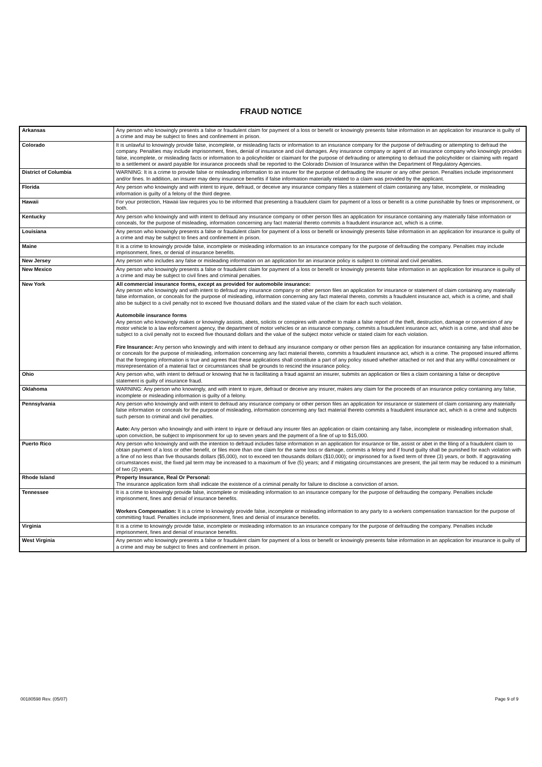FRAUD NOTICE
| Arkansas | Any person who knowingly presents a false or fraudulent claim for payment of a loss or benefit or knowingly presents false information in an application for insurance is guilty of a crime and may be subject to fines and confinement in prison. |
| Colorado | It is unlawful to knowingly provide false, incomplete, or misleading facts or information to an insurance company for the purpose of defrauding or attempting to defraud the company. Penalties may include imprisonment, fines, denial of insurance and civil damages. Any insurance company or agent of an insurance company who knowingly provides false, incomplete, or misleading facts or information to a policyholder or claimant for the purpose of defrauding or attempting to defraud the policyholder or claiming with regard to a settlement or award payable for insurance proceeds shall be reported to the Colorado Division of Insurance within the Department of Regulatory Agencies. |
| District of Columbia | WARNING: It is a crime to provide false or misleading information to an insurer for the purpose of defrauding the insurer or any other person. Penalties include imprisonment and/or fines. In addition, an insurer may deny insurance benefits if false information materially related to a claim was provided by the applicant. |
| Florida | Any person who knowingly and with intent to injure, defraud, or deceive any insurance company files a statement of claim containing any false, incomplete, or misleading information is guilty of a felony of the third degree. |
| Hawaii | For your protection, Hawaii law requires you to be informed that presenting a fraudulent claim for payment of a loss or benefit is a crime punishable by fines or imprisonment, or both. |
| Kentucky | Any person who knowingly and with intent to defraud any insurance company or other person files an application for insurance containing any materially false information or conceals, for the purpose of misleading, information concerning any fact material thereto commits a fraudulent insurance act, which is a crime. |
| Louisiana | Any person who knowingly presents a false or fraudulent claim for payment of a loss or benefit or knowingly presents false information in an application for insurance is guilty of a crime and may be subject to fines and confinement in prison. |
| Maine | It is a crime to knowingly provide false, incomplete or misleading information to an insurance company for the purpose of defrauding the company. Penalties may include imprisonment, fines, or denial of insurance benefits. |
| New Jersey | Any person who includes any false or misleading information on an application for an insurance policy is subject to criminal and civil penalties. |
| New Mexico | Any person who knowingly presents a false or fraudulent claim for payment of a loss or benefit or knowingly presents false information in an application for insurance is guilty of a crime and may be subject to civil fines and criminal penalties. |
| New York | All commercial insurance forms, except as provided for automobile insurance: Any person who knowingly and with intent to defraud any insurance company or other person files an application for insurance or statement of claim containing any materially false information, or conceals for the purpose of misleading, information concerning any fact material thereto, commits a fraudulent insurance act, which is a crime, and shall also be subject to a civil penalty not to exceed five thousand dollars and the stated value of the claim for each such violation. Automobile insurance forms Any person who knowingly makes or knowingly assists, abets, solicits or conspires with another to make a false report of the theft, destruction, damage or conversion of any motor vehicle to a law enforcement agency, the department of motor vehicles or an insurance company, commits a fraudulent insurance act, which is a crime, and shall also be subject to a civil penalty not to exceed five thousand dollars and the value of the subject motor vehicle or stated claim for each violation. Fire Insurance: Any person who knowingly and with intent to defraud any insurance company or other person files an application for insurance containing any false information, or conceals for the purpose of misleading, information concerning any fact material thereto, commits a fraudulent insurance act, which is a crime. The proposed insured affirms that the foregoing information is true and agrees that these applications shall constitute a part of any policy issued whether attached or not and that any willful concealment or misrepresentation of a material fact or circumstances shall be grounds to rescind the insurance policy. |
| Ohio | Any person who, with intent to defraud or knowing that he is facilitating a fraud against an insurer, submits an application or files a claim containing a false or deceptive statement is guilty of insurance fraud. |
| Oklahoma | WARNING: Any person who knowingly, and with intent to injure, defraud or deceive any insurer, makes any claim for the proceeds of an insurance policy containing any false, incomplete or misleading information is guilty of a felony. |
| Pennsylvania | Any person who knowingly and with intent to defraud any insurance company or other person files an application for insurance or statement of claim containing any materially false information or conceals for the purpose of misleading, information concerning any fact material thereto commits a fraudulent insurance act, which is a crime and subjects such person to criminal and civil penalties. Auto: Any person who knowingly and with intent to injure or defraud any insurer files an application or claim containing any false, incomplete or misleading information shall, upon conviction, be subject to imprisonment for up to seven years and the payment of a fine of up to $15,000. |
| Puerto Rico | Any person who knowingly and with the intention to defraud includes false information in an application for insurance or file, assist or abet in the filing of a fraudulent claim to obtain payment of a loss or other benefit, or files more than one claim for the same loss or damage, commits a felony and if found guilty shall be punished for each violation with a fine of no less than five thousands dollars ($5,000), not to exceed ten thousands dollars ($10,000); or imprisoned for a fixed term of three (3) years, or both. If aggravating circumstances exist, the fixed jail term may be increased to a maximum of five (5) years; and if mitigating circumstances are present, the jail term may be reduced to a minimum of two (2) years. |
| Rhode Island | Property Insurance, Real Or Personal: The insurance application form shall indicate the existence of a criminal penalty for failure to disclose a conviction of arson. |
| Tennessee | It is a crime to knowingly provide false, incomplete or misleading information to an insurance company for the purpose of defrauding the company. Penalties include imprisonment, fines and denial of insurance benefits. Workers Compensation: It is a crime to knowingly provide false, incomplete or misleading information to any party to a workers compensation transaction for the purpose of committing fraud. Penalties include imprisonment, fines and denial of insurance benefits. |
| Virginia | It is a crime to knowingly provide false, incomplete or misleading information to an insurance company for the purpose of defrauding the company. Penalties include imprisonment, fines and denial of insurance benefits. |
| West Virginia | Any person who knowingly presents a false or fraudulent claim for payment of a loss or benefit or knowingly presents false information in an application for insurance is guilty of a crime and may be subject to fines and confinement in prison. |
00180598 Rev. (05/07) Page 9 of 9